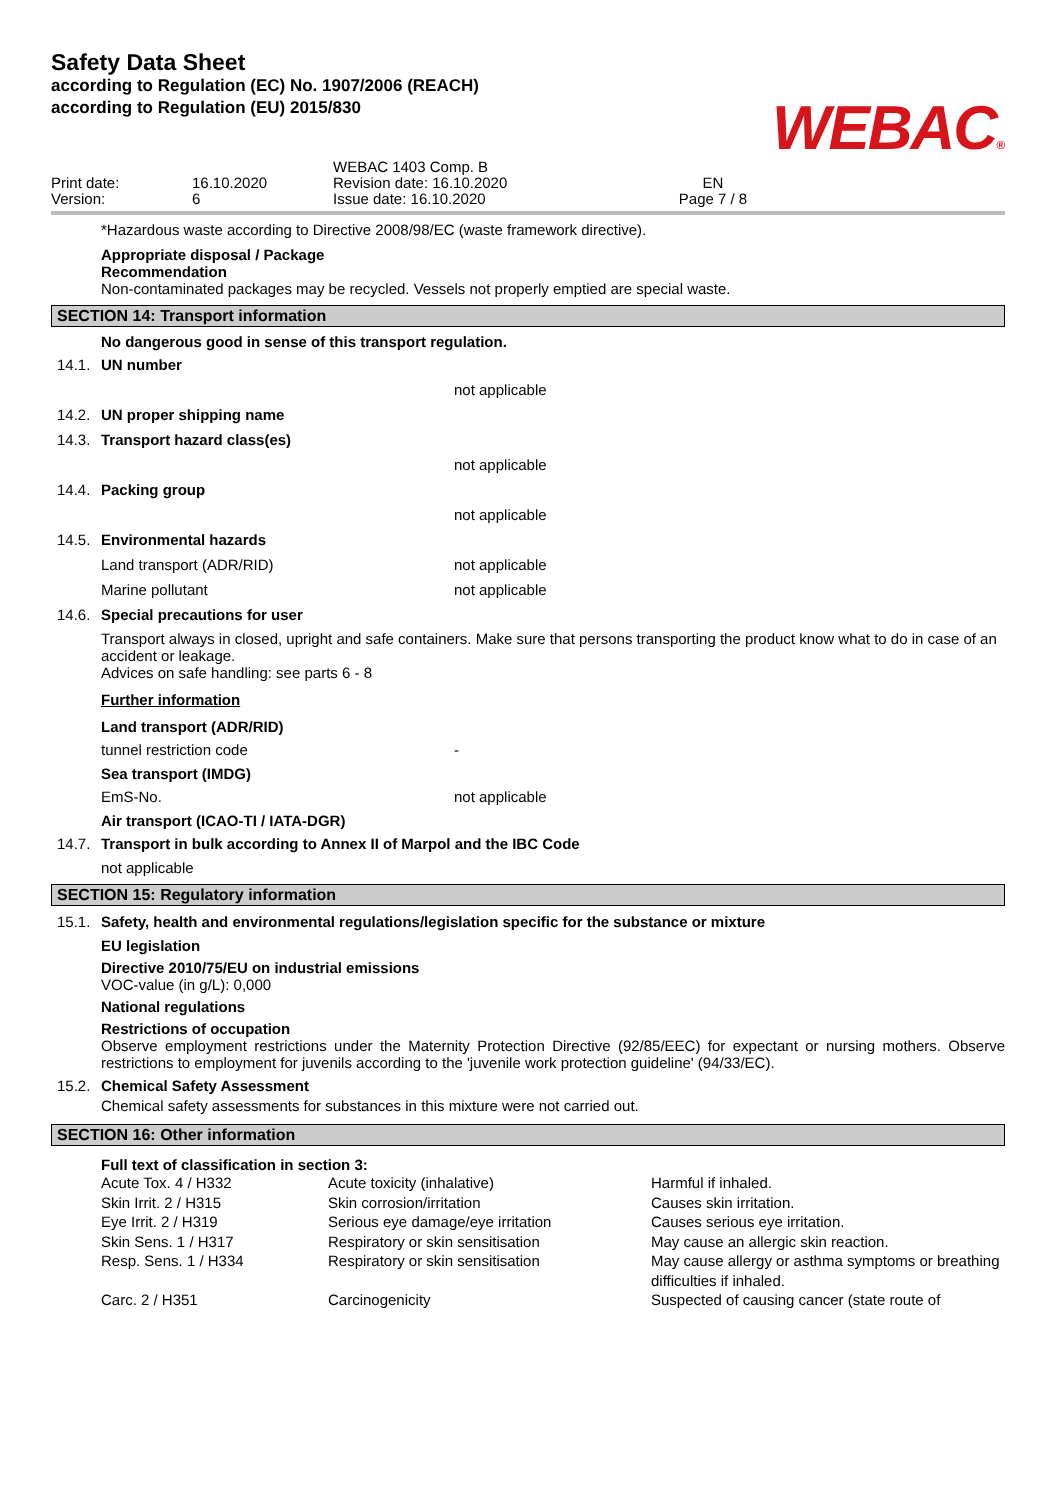Safety Data Sheet
according to Regulation (EC) No. 1907/2006 (REACH)
according to Regulation (EU) 2015/830
WEBAC®
Print date:
Version:
16.10.2020
6
WEBAC 1403 Comp. B
Revision date: 16.10.2020
Issue date: 16.10.2020
EN
Page 7 / 8
*Hazardous waste according to Directive 2008/98/EC (waste framework directive).
Appropriate disposal / Package
Recommendation
Non-contaminated packages may be recycled. Vessels not properly emptied are special waste.
SECTION 14: Transport information
No dangerous good in sense of this transport regulation.
14.1. UN number
not applicable
14.2. UN proper shipping name
14.3. Transport hazard class(es)
not applicable
14.4. Packing group
not applicable
14.5. Environmental hazards
Land transport (ADR/RID)
not applicable
Marine pollutant
not applicable
14.6. Special precautions for user
Transport always in closed, upright and safe containers. Make sure that persons transporting the product know what to do in case of an accident or leakage.
Advices on safe handling: see parts 6 - 8
Further information
Land transport (ADR/RID)
tunnel restriction code
-
Sea transport (IMDG)
EmS-No.
not applicable
Air transport (ICAO-TI / IATA-DGR)
14.7. Transport in bulk according to Annex II of Marpol and the IBC Code
not applicable
SECTION 15: Regulatory information
15.1. Safety, health and environmental regulations/legislation specific for the substance or mixture
EU legislation
Directive 2010/75/EU on industrial emissions
VOC-value (in g/L): 0,000
National regulations
Restrictions of occupation
Observe employment restrictions under the Maternity Protection Directive (92/85/EEC) for expectant or nursing mothers. Observe restrictions to employment for juvenils according to the 'juvenile work protection guideline' (94/33/EC).
15.2. Chemical Safety Assessment
Chemical safety assessments for substances in this mixture were not carried out.
SECTION 16: Other information
Full text of classification in section 3:
| Acute Tox. 4 / H332 | Acute toxicity (inhalative) | Harmful if inhaled. |
| Skin Irrit. 2 / H315 | Skin corrosion/irritation | Causes skin irritation. |
| Eye Irrit. 2 / H319 | Serious eye damage/eye irritation | Causes serious eye irritation. |
| Skin Sens. 1 / H317 | Respiratory or skin sensitisation | May cause an allergic skin reaction. |
| Resp. Sens. 1 / H334 | Respiratory or skin sensitisation | May cause allergy or asthma symptoms or breathing difficulties if inhaled. |
| Carc. 2 / H351 | Carcinogenicity | Suspected of causing cancer (state route of |